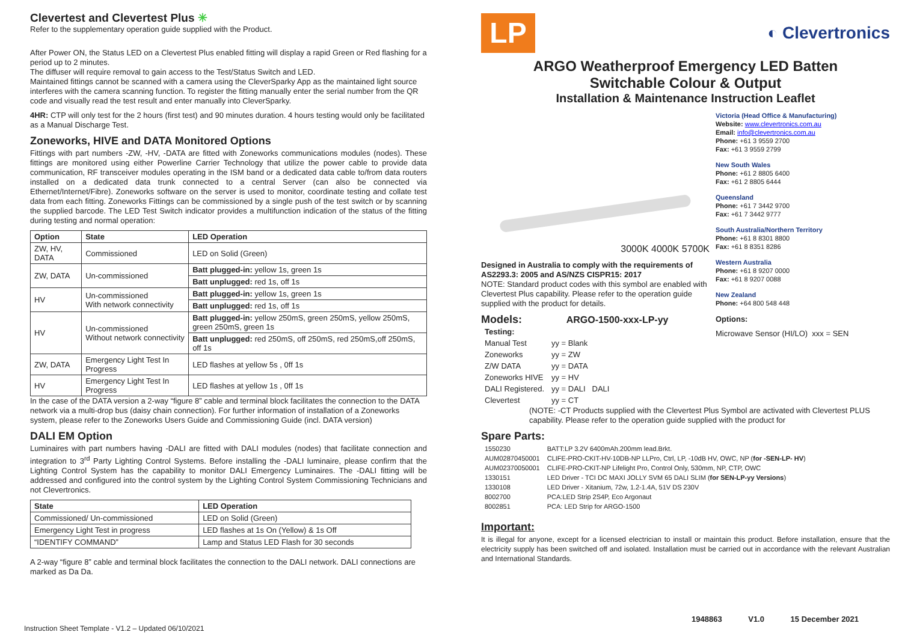Clevertest and Clevertest Plus ✳
Refer to the supplementary operation guide supplied with the Product.
After Power ON, the Status LED on a Clevertest Plus enabled fitting will display a rapid Green or Red flashing for a period up to 2 minutes.
The diffuser will require removal to gain access to the Test/Status Switch and LED.
Maintained fittings cannot be scanned with a camera using the CleverSparky App as the maintained light source interferes with the camera scanning function. To register the fitting manually enter the serial number from the QR code and visually read the test result and enter manually into CleverSparky.
4HR: CTP will only test for the 2 hours (first test) and 90 minutes duration. 4 hours testing would only be facilitated as a Manual Discharge Test.
Zoneworks, HIVE and DATA Monitored Options
Fittings with part numbers -ZW, -HV, -DATA are fitted with Zoneworks communications modules (nodes). These fittings are monitored using either Powerline Carrier Technology that utilize the power cable to provide data communication, RF transceiver modules operating in the ISM band or a dedicated data cable to/from data routers installed on a dedicated data trunk connected to a central Server (can also be connected via Ethernet/Internet/Fibre). Zoneworks software on the server is used to monitor, coordinate testing and collate test data from each fitting. Zoneworks Fittings can be commissioned by a single push of the test switch or by scanning the supplied barcode. The LED Test Switch indicator provides a multifunction indication of the status of the fitting during testing and normal operation:
| Option | State | LED Operation |
| --- | --- | --- |
| ZW, HV, DATA | Commissioned | LED on Solid (Green) |
| ZW, DATA | Un-commissioned | Batt plugged-in: yellow 1s, green 1s |
| | | Batt unplugged: red 1s, off 1s |
| HV | Un-commissioned With network connectivity | Batt plugged-in: yellow 1s, green 1s |
| | | Batt unplugged: red 1s, off 1s |
| HV | Un-commissioned Without network connectivity | Batt plugged-in: yellow 250mS, green 250mS, yellow 250mS, green 250mS, green 1s |
| | | Batt unplugged: red 250mS, off 250mS, red 250mS,off 250mS, off 1s |
| ZW, DATA | Emergency Light Test In Progress | LED flashes at yellow 5s , 0ff 1s |
| HV | Emergency Light Test In Progress | LED flashes at yellow 1s , 0ff 1s |
In the case of the DATA version a 2-way “figure 8” cable and terminal block facilitates the connection to the DATA network via a multi-drop bus (daisy chain connection). For further information of installation of a Zoneworks system, please refer to the Zoneworks Users Guide and Commissioning Guide (incl. DATA version)
DALI EM Option
Luminaires with part numbers having -DALI are fitted with DALI modules (nodes) that facilitate connection and integration to 3<sup>rd</sup> Party Lighting Control Systems. Before installing the -DALI luminaire, please confirm that the Lighting Control System has the capability to monitor DALI Emergency Luminaires. The -DALI fitting will be addressed and configured into the control system by the Lighting Control System Commissioning Technicians and not Clevertronics.
| State | LED Operation |
| --- | --- |
| Commissioned/ Un-commissioned | LED on Solid (Green) |
| Emergency Light Test in progress | LED flashes at 1s On (Yellow) & 1s Off |
| “IDENTIFY COMMAND” | Lamp and Status LED Flash for 30 seconds |
A 2-way “figure 8” cable and terminal block facilitates the connection to the DALI network. DALI connections are marked as Da Da.
LP
◐ Clevertronics
ARGO Weatherproof Emergency LED Batten
Switchable Colour & Output
Installation & Maintenance Instruction Leaflet
3000K 4000K 5700K
Designed in Australia to comply with the requirements of AS2293.3: 2005 and AS/NZS CISPR15: 2017
NOTE: Standard product codes with this symbol are enabled with Clevertest Plus capability. Please refer to the operation guide supplied with the product for details.
Models: ARGO-1500-xxx-LP-yy
| Testing: | |
| Manual Test | yy = Blank |
| Zoneworks | yy = ZW |
| Z/W DATA | yy = DATA |
| Zoneworks HIVE | yy = HV |
| DALI Registered. | yy = DALI DALI |
| Clevertest | yy = CT |
Victoria (Head Office & Manufacturing)
Website: www.clevertronics.com.au
Email: info@clevertronics.com.au
Phone: +61 3 9559 2700
Fax: +61 3 9559 2799
New South Wales
Phone: +61 2 8805 6400
Fax: +61 2 8805 6444
Queensland
Phone: +61 7 3442 9700
Fax: +61 7 3442 9777
South Australia/Northern Territory
Phone: +61 8 8301 8800
Fax: +61 8 8351 8286
Western Australia
Phone: +61 8 9207 0000
Fax: +61 8 9207 0088
New Zealand
Phone: +64 800 548 448
Options:
Microwave Sensor (HI/LO) xxx = SEN
(NOTE: -CT Products supplied with the Clevertest Plus Symbol are activated with Clevertest PLUS capability. Please refer to the operation guide supplied with the product for
Spare Parts:
| 1550230 | BATT:LP 3.2V 6400mAh.200mm lead.Brkt. |
| AUM02870450001 | CLIFE-PRO-CKIT-HV-10DB-NP LLPro, Ctrl, LP, -10dB HV, OWC, NP ( for -SEN-LP- HV ) |
| AUM02370050001 | CLIFE-PRO-CKIT-NP Lifelight Pro, Control Only, 530mm, NP, CTP, OWC |
| 1330151 | LED Driver - TCI DC MAXI JOLLY SVM 65 DALI SLIM ( for SEN-LP-yy Versions ) |
| 1330108 | LED Driver - Xitanium, 72w, 1.2-1.4A, 51V DS 230V |
| 8002700 | PCA:LED Strip 2S4P, Eco Argonaut |
| 8002851 | PCA: LED Strip for ARGO-1500 |
Important:
It is illegal for anyone, except for a licensed electrician to install or maintain this product. Before installation, ensure that the electricity supply has been switched off and isolated. Installation must be carried out in accordance with the relevant Australian and International Standards.
Instruction Sheet Template - V1.2 – Updated 06/10/2021
1948863 V1.0 15 December 2021